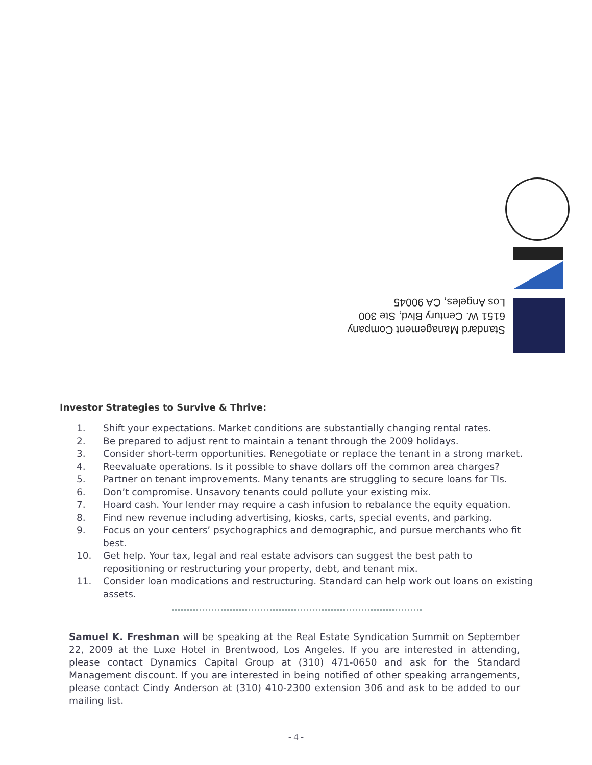Standard Management Company
6151 W. Century Blvd, Ste 300
Los Angeles, CA 90045
Investor Strategies to Survive & Thrive:
1. Shift your expectations. Market conditions are substantially changing rental rates.
2. Be prepared to adjust rent to maintain a tenant through the 2009 holidays.
3. Consider short-term opportunities. Renegotiate or replace the tenant in a strong market.
4. Reevaluate operations. Is it possible to shave dollars off the common area charges?
5. Partner on tenant improvements. Many tenants are struggling to secure loans for TIs.
6. Don’t compromise. Unsavory tenants could pollute your existing mix.
7. Hoard cash. Your lender may require a cash infusion to rebalance the equity equation.
8. Find new revenue including advertising, kiosks, carts, special events, and parking.
9. Focus on your centers’ psychographics and demographic, and pursue merchants who fit best.
10. Get help. Your tax, legal and real estate advisors can suggest the best path to repositioning or restructuring your property, debt, and tenant mix.
11. Consider loan modications and restructuring. Standard can help work out loans on existing assets.
Samuel K. Freshman will be speaking at the Real Estate Syndication Summit on September 22, 2009 at the Luxe Hotel in Brentwood, Los Angeles. If you are interested in attending, please contact Dynamics Capital Group at (310) 471-0650 and ask for the Standard Management discount. If you are interested in being notified of other speaking arrangements, please contact Cindy Anderson at (310) 410-2300 extension 306 and ask to be added to our mailing list.
- 4 -